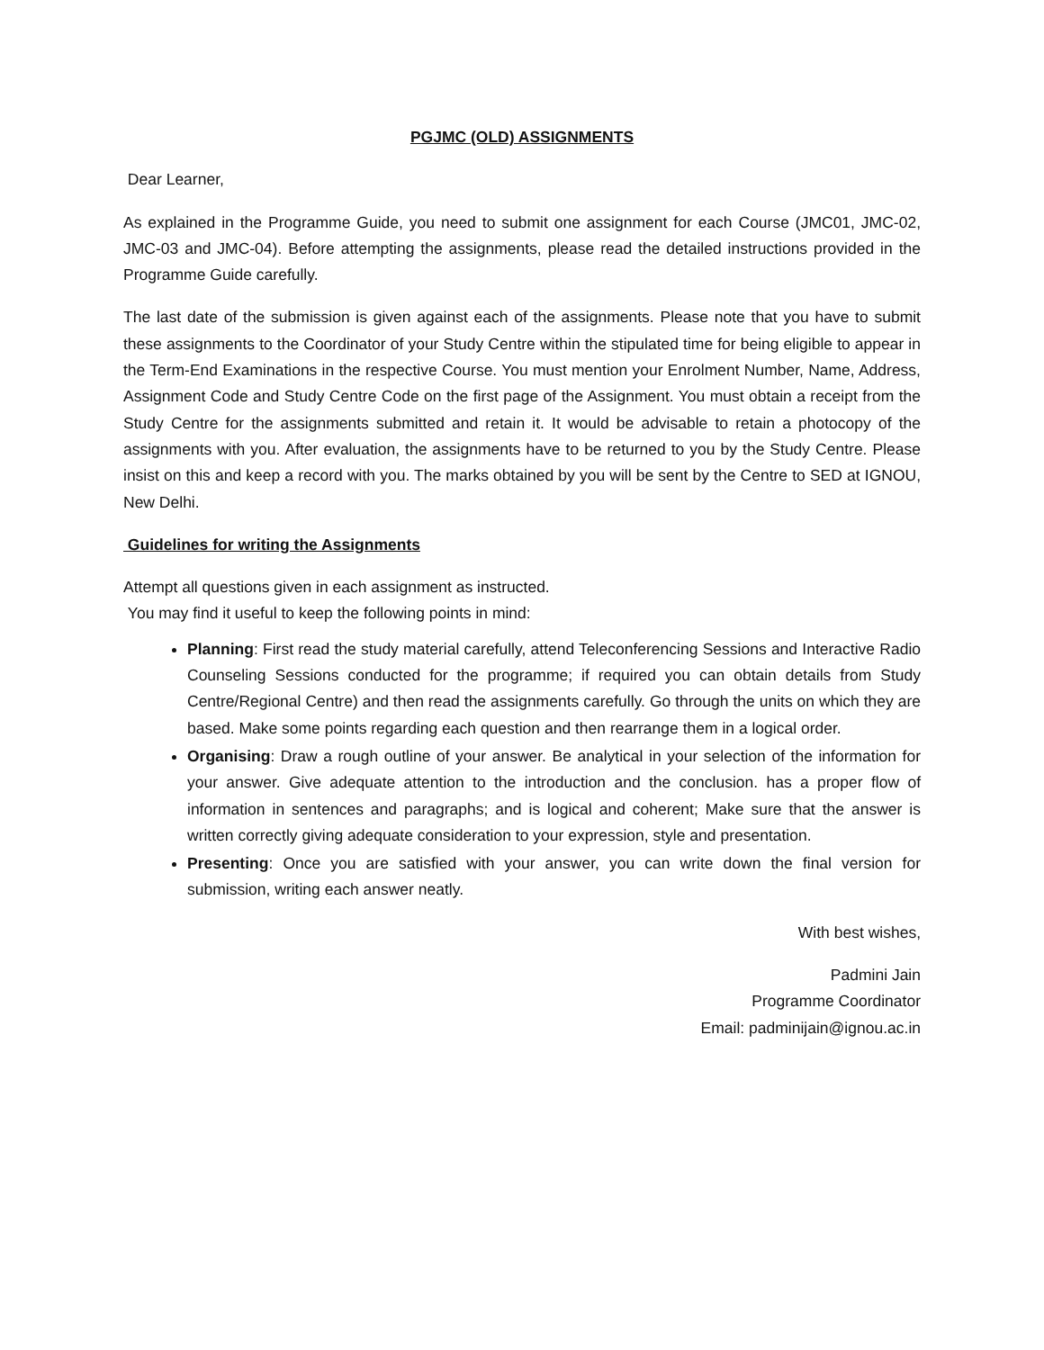PGJMC (OLD) ASSIGNMENTS
Dear Learner,
As explained in the Programme Guide, you need to submit one assignment for each Course (JMC01, JMC-02, JMC-03 and JMC-04). Before attempting the assignments, please read the detailed instructions provided in the Programme Guide carefully.
The last date of the submission is given against each of the assignments. Please note that you have to submit these assignments to the Coordinator of your Study Centre within the stipulated time for being eligible to appear in the Term-End Examinations in the respective Course. You must mention your Enrolment Number, Name, Address, Assignment Code and Study Centre Code on the first page of the Assignment. You must obtain a receipt from the Study Centre for the assignments submitted and retain it. It would be advisable to retain a photocopy of the assignments with you. After evaluation, the assignments have to be returned to you by the Study Centre. Please insist on this and keep a record with you. The marks obtained by you will be sent by the Centre to SED at IGNOU, New Delhi.
Guidelines for writing the Assignments
Attempt all questions given in each assignment as instructed.
You may find it useful to keep the following points in mind:
Planning: First read the study material carefully, attend Teleconferencing Sessions and Interactive Radio Counseling Sessions conducted for the programme; if required you can obtain details from Study Centre/Regional Centre) and then read the assignments carefully. Go through the units on which they are based. Make some points regarding each question and then rearrange them in a logical order.
Organising: Draw a rough outline of your answer. Be analytical in your selection of the information for your answer. Give adequate attention to the introduction and the conclusion. has a proper flow of information in sentences and paragraphs; and is logical and coherent; Make sure that the answer is written correctly giving adequate consideration to your expression, style and presentation.
Presenting: Once you are satisfied with your answer, you can write down the final version for submission, writing each answer neatly.
With best wishes,
Padmini Jain
Programme Coordinator
Email: padminijain@ignou.ac.in